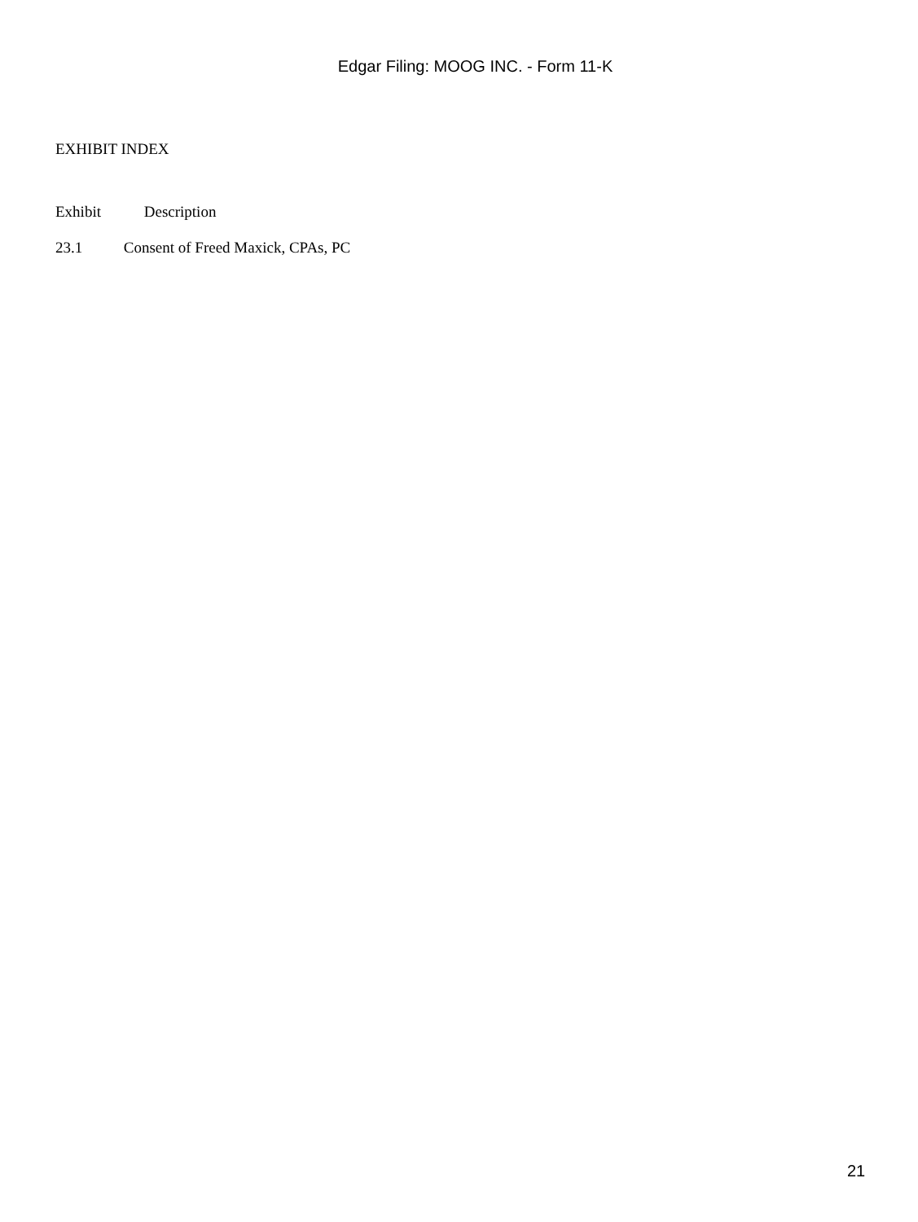Edgar Filing: MOOG INC. - Form 11-K
EXHIBIT INDEX
Exhibit Description
23.1 Consent of Freed Maxick, CPAs, PC
21